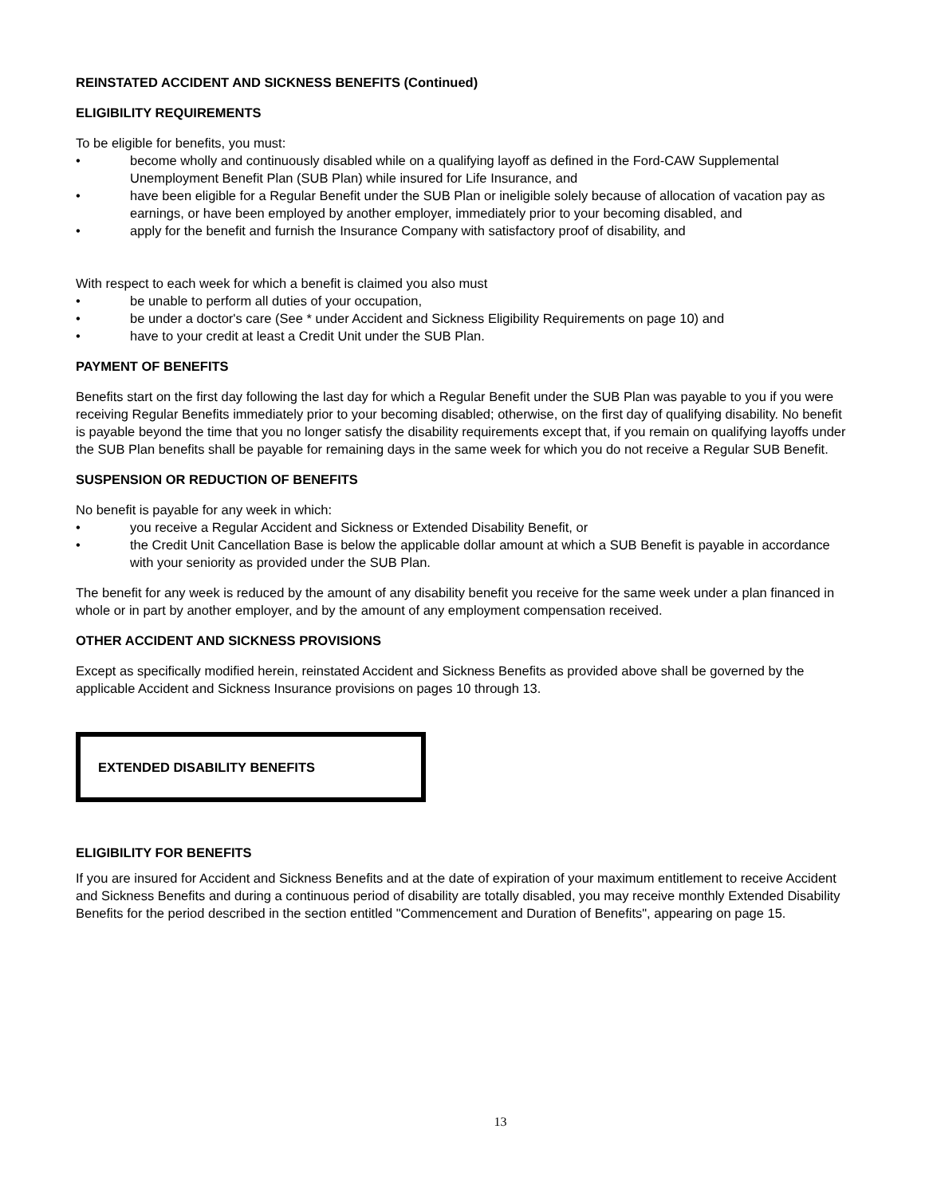REINSTATED ACCIDENT AND SICKNESS BENEFITS (Continued)
ELIGIBILITY REQUIREMENTS
To be eligible for benefits, you must:
• become wholly and continuously disabled while on a qualifying layoff as defined in the Ford-CAW Supplemental Unemployment Benefit Plan (SUB Plan) while insured for Life Insurance, and
• have been eligible for a Regular Benefit under the SUB Plan or ineligible solely because of allocation of vacation pay as earnings, or have been employed by another employer, immediately prior to your becoming disabled, and
• apply for the benefit and furnish the Insurance Company with satisfactory proof of disability, and
With respect to each week for which a benefit is claimed you also must
• be unable to perform all duties of your occupation,
• be under a doctor's care (See * under Accident and Sickness Eligibility Requirements on page 10) and
• have to your credit at least a Credit Unit under the SUB Plan.
PAYMENT OF BENEFITS
Benefits start on the first day following the last day for which a Regular Benefit under the SUB Plan was payable to you if you were receiving Regular Benefits immediately prior to your becoming disabled; otherwise, on the first day of qualifying disability. No benefit is payable beyond the time that you no longer satisfy the disability requirements except that, if you remain on qualifying layoffs under the SUB Plan benefits shall be payable for remaining days in the same week for which you do not receive a Regular SUB Benefit.
SUSPENSION OR REDUCTION OF BENEFITS
No benefit is payable for any week in which:
• you receive a Regular Accident and Sickness or Extended Disability Benefit, or
• the Credit Unit Cancellation Base is below the applicable dollar amount at which a SUB Benefit is payable in accordance with your seniority as provided under the SUB Plan.
The benefit for any week is reduced by the amount of any disability benefit you receive for the same week under a plan financed in whole or in part by another employer, and by the amount of any employment compensation received.
OTHER ACCIDENT AND SICKNESS PROVISIONS
Except as specifically modified herein, reinstated Accident and Sickness Benefits as provided above shall be governed by the applicable Accident and Sickness Insurance provisions on pages 10 through 13.
EXTENDED DISABILITY BENEFITS
ELIGIBILITY FOR BENEFITS
If you are insured for Accident and Sickness Benefits and at the date of expiration of your maximum entitlement to receive Accident and Sickness Benefits and during a continuous period of disability are totally disabled, you may receive monthly Extended Disability Benefits for the period described in the section entitled "Commencement and Duration of Benefits", appearing on page 15.
13